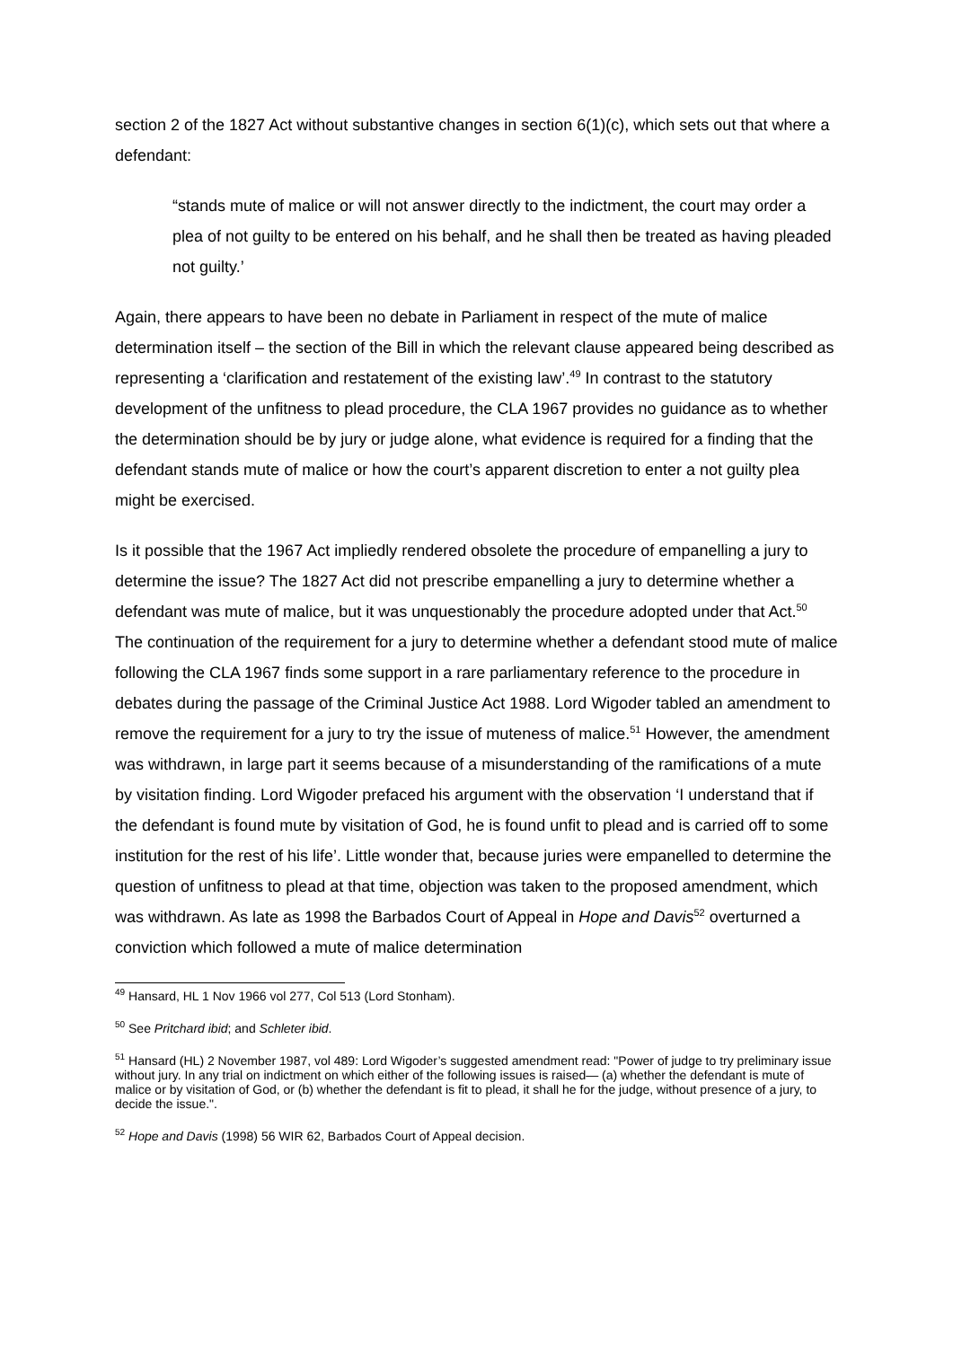section 2 of the 1827 Act without substantive changes in section 6(1)(c), which sets out that where a defendant:
“stands mute of malice or will not answer directly to the indictment, the court may order a plea of not guilty to be entered on his behalf, and he shall then be treated as having pleaded not guilty.’
Again, there appears to have been no debate in Parliament in respect of the mute of malice determination itself – the section of the Bill in which the relevant clause appeared being described as representing a ‘clarification and restatement of the existing law’.<sup>49</sup> In contrast to the statutory development of the unfitness to plead procedure, the CLA 1967 provides no guidance as to whether the determination should be by jury or judge alone, what evidence is required for a finding that the defendant stands mute of malice or how the court’s apparent discretion to enter a not guilty plea might be exercised.
Is it possible that the 1967 Act impliedly rendered obsolete the procedure of empanelling a jury to determine the issue? The 1827 Act did not prescribe empanelling a jury to determine whether a defendant was mute of malice, but it was unquestionably the procedure adopted under that Act.<sup>50</sup> The continuation of the requirement for a jury to determine whether a defendant stood mute of malice following the CLA 1967 finds some support in a rare parliamentary reference to the procedure in debates during the passage of the Criminal Justice Act 1988. Lord Wigoder tabled an amendment to remove the requirement for a jury to try the issue of muteness of malice.<sup>51</sup> However, the amendment was withdrawn, in large part it seems because of a misunderstanding of the ramifications of a mute by visitation finding. Lord Wigoder prefaced his argument with the observation ‘I understand that if the defendant is found mute by visitation of God, he is found unfit to plead and is carried off to some institution for the rest of his life’. Little wonder that, because juries were empanelled to determine the question of unfitness to plead at that time, objection was taken to the proposed amendment, which was withdrawn. As late as 1998 the Barbados Court of Appeal in Hope and Davis<sup>52</sup> overturned a conviction which followed a mute of malice determination
<sup>49</sup> Hansard, HL 1 Nov 1966 vol 277, Col 513 (Lord Stonham).
<sup>50</sup> See Pritchard ibid; and Schleter ibid.
<sup>51</sup> Hansard (HL) 2 November 1987, vol 489: Lord Wigoder’s suggested amendment read: "Power of judge to try preliminary issue without jury. In any trial on indictment on which either of the following issues is raised— (a) whether the defendant is mute of malice or by visitation of God, or (b) whether the defendant is fit to plead, it shall he for the judge, without presence of a jury, to decide the issue.".
<sup>52</sup> Hope and Davis (1998) 56 WIR 62, Barbados Court of Appeal decision.